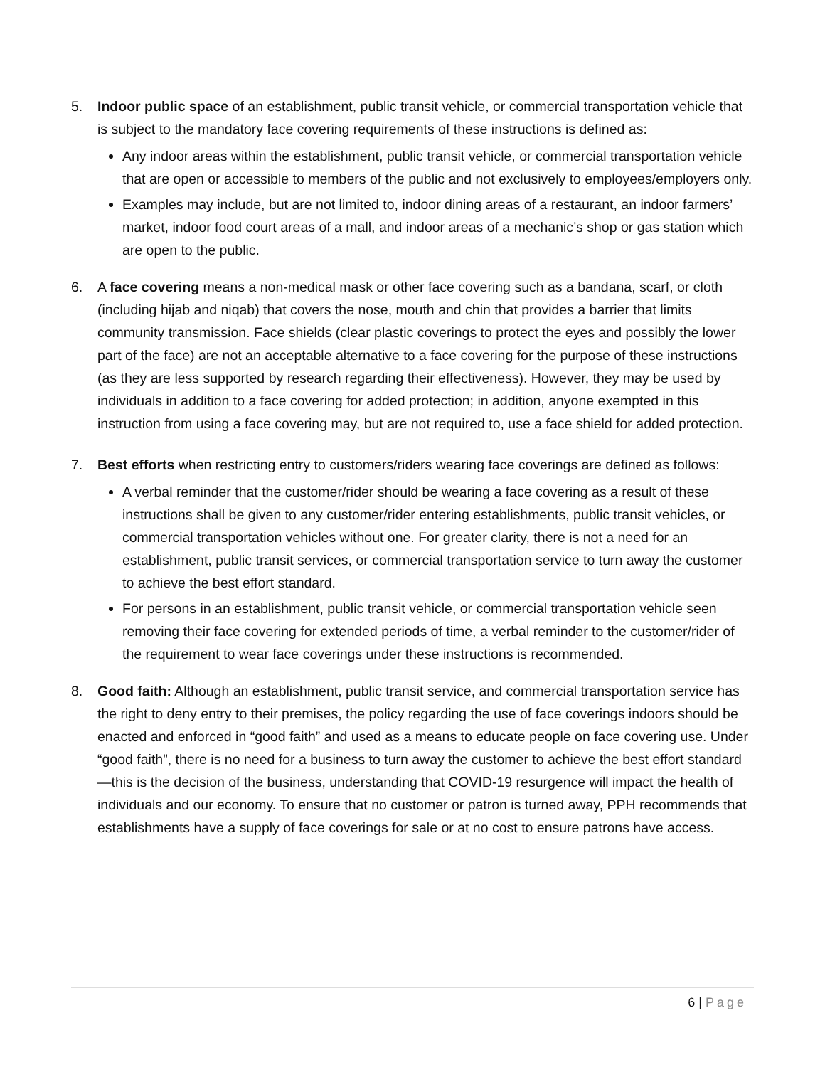5. Indoor public space of an establishment, public transit vehicle, or commercial transportation vehicle that is subject to the mandatory face covering requirements of these instructions is defined as:
Any indoor areas within the establishment, public transit vehicle, or commercial transportation vehicle that are open or accessible to members of the public and not exclusively to employees/employers only.
Examples may include, but are not limited to, indoor dining areas of a restaurant, an indoor farmers’ market, indoor food court areas of a mall, and indoor areas of a mechanic’s shop or gas station which are open to the public.
6. A face covering means a non-medical mask or other face covering such as a bandana, scarf, or cloth (including hijab and niqab) that covers the nose, mouth and chin that provides a barrier that limits community transmission. Face shields (clear plastic coverings to protect the eyes and possibly the lower part of the face) are not an acceptable alternative to a face covering for the purpose of these instructions (as they are less supported by research regarding their effectiveness). However, they may be used by individuals in addition to a face covering for added protection; in addition, anyone exempted in this instruction from using a face covering may, but are not required to, use a face shield for added protection.
7. Best efforts when restricting entry to customers/riders wearing face coverings are defined as follows:
A verbal reminder that the customer/rider should be wearing a face covering as a result of these instructions shall be given to any customer/rider entering establishments, public transit vehicles, or commercial transportation vehicles without one. For greater clarity, there is not a need for an establishment, public transit services, or commercial transportation service to turn away the customer to achieve the best effort standard.
For persons in an establishment, public transit vehicle, or commercial transportation vehicle seen removing their face covering for extended periods of time, a verbal reminder to the customer/rider of the requirement to wear face coverings under these instructions is recommended.
8. Good faith: Although an establishment, public transit service, and commercial transportation service has the right to deny entry to their premises, the policy regarding the use of face coverings indoors should be enacted and enforced in “good faith” and used as a means to educate people on face covering use. Under “good faith”, there is no need for a business to turn away the customer to achieve the best effort standard—this is the decision of the business, understanding that COVID-19 resurgence will impact the health of individuals and our economy. To ensure that no customer or patron is turned away, PPH recommends that establishments have a supply of face coverings for sale or at no cost to ensure patrons have access.
6 | Page